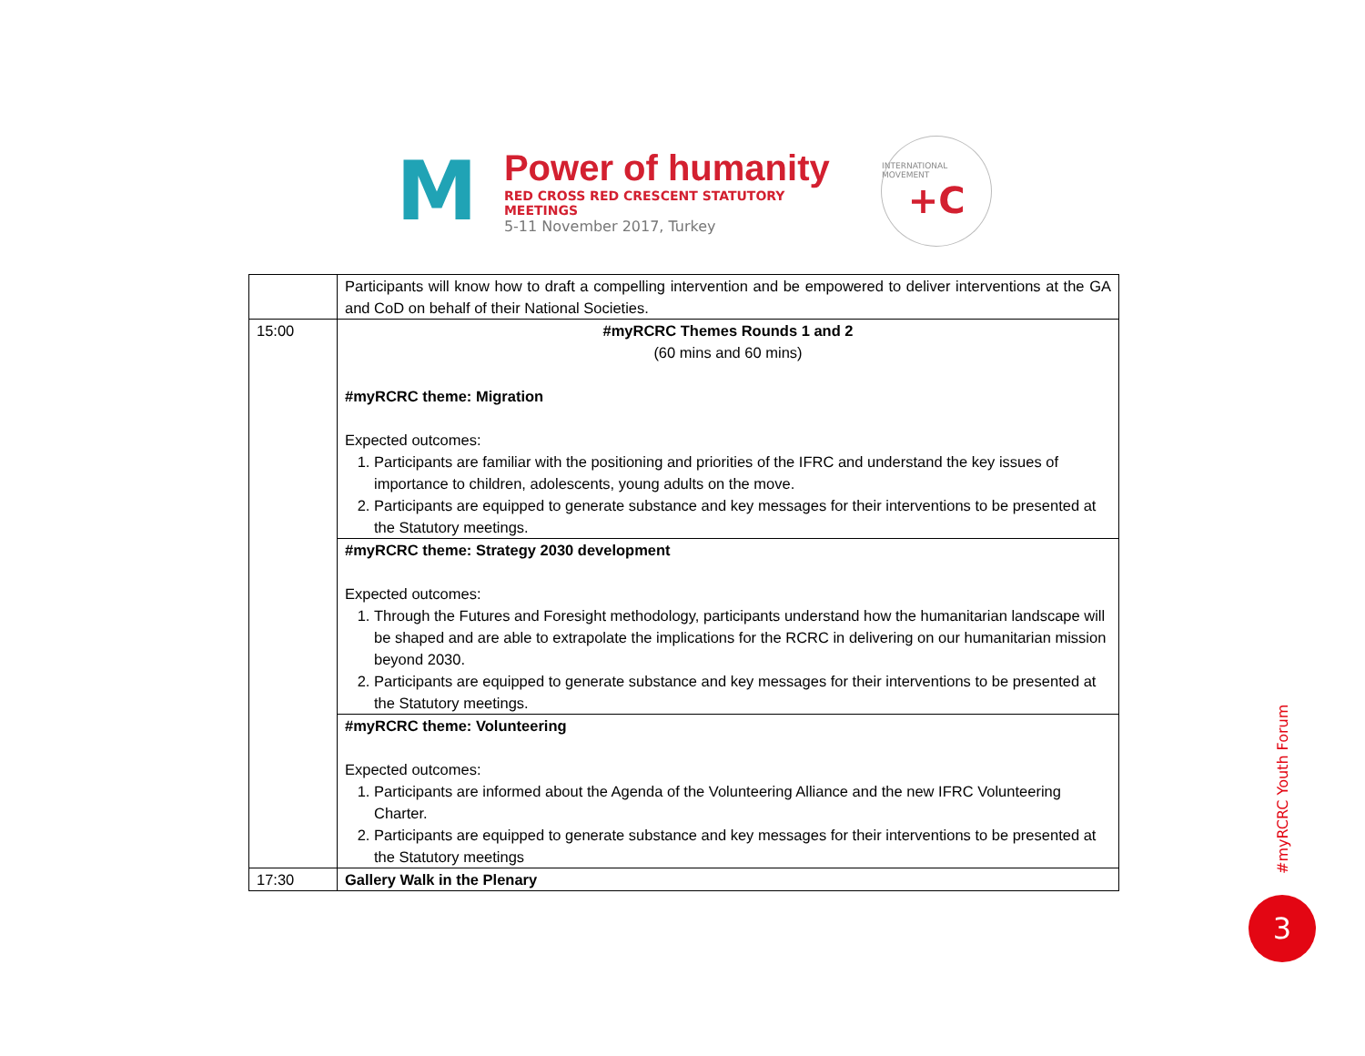M
Power of humanity
RED CROSS RED CRESCENT STATUTORY MEETINGS
5-11 November 2017, Turkey
INTERNATIONAL MOVEMENT
+C
| | Participants will know how to draft a compelling intervention and be empowered to deliver interventions at the GA and CoD on behalf of their National Societies. |
| 15:00 | #myRCRC Themes Rounds 1 and 2 (60 mins and 60 mins) #myRCRC theme: Migration Expected outcomes: 1. Participants are familiar with the positioning and priorities of the IFRC and understand the key issues of importance to children, adolescents, young adults on the move. 2. Participants are equipped to generate substance and key messages for their interventions to be presented at the Statutory meetings. |
| | #myRCRC theme: Strategy 2030 development Expected outcomes: 1. Through the Futures and Foresight methodology, participants understand how the humanitarian landscape will be shaped and are able to extrapolate the implications for the RCRC in delivering on our humanitarian mission beyond 2030. 2. Participants are equipped to generate substance and key messages for their interventions to be presented at the Statutory meetings. |
| | #myRCRC theme: Volunteering Expected outcomes: 1. Participants are informed about the Agenda of the Volunteering Alliance and the new IFRC Volunteering Charter. 2. Participants are equipped to generate substance and key messages for their interventions to be presented at the Statutory meetings |
| 17:30 | Gallery Walk in the Plenary |
#myRCRC Youth Forum
3